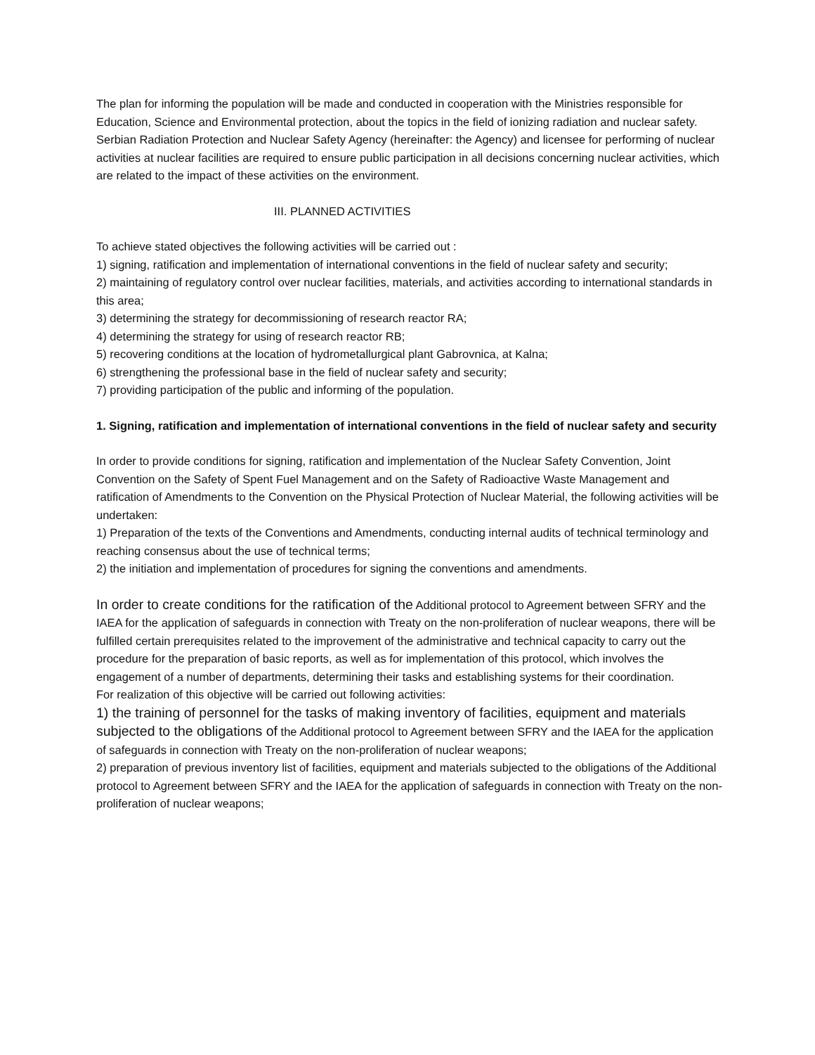The plan for informing the population will be made and conducted in cooperation with the Ministries responsible for Education, Science and Environmental protection, about the topics in the field of ionizing radiation and nuclear safety. Serbian Radiation Protection and Nuclear Safety Agency (hereinafter: the Agency) and licensee for performing of nuclear activities at nuclear facilities are required to ensure public participation in all decisions concerning nuclear activities, which are related to the impact of these activities on the environment.
III. PLANNED ACTIVITIES
To achieve stated objectives the following activities will be carried out :
1) signing, ratification and implementation of international conventions in the field of nuclear safety and security;
2) maintaining of regulatory control over nuclear facilities, materials, and activities according to international standards in this area;
3) determining the strategy for decommissioning of research reactor RA;
4) determining the strategy for using of research reactor RB;
5) recovering conditions at the location of hydrometallurgical plant Gabrovnica, at Kalna;
6) strengthening the professional base in the field of nuclear safety and security;
7) providing participation of the public and informing of the population.
1. Signing, ratification and implementation of international conventions in the field of nuclear safety and security
In order to provide conditions for signing, ratification and implementation of the Nuclear Safety Convention, Joint Convention on the Safety of Spent Fuel Management and on the Safety of Radioactive Waste Management and ratification of Amendments to the Convention on the Physical Protection of Nuclear Material, the following activities will be undertaken:
1) Preparation of the texts of the Conventions and Amendments, conducting internal audits of technical terminology and reaching consensus about the use of technical terms;
2) the initiation and implementation of procedures for signing the conventions and amendments.
In order to create conditions for the ratification of the Additional protocol to Agreement between SFRY and the IAEA for the application of safeguards in connection with Treaty on the non-proliferation of nuclear weapons, there will be fulfilled certain prerequisites related to the improvement of the administrative and technical capacity to carry out the procedure for the preparation of basic reports, as well as for implementation of this protocol, which involves the engagement of a number of departments, determining their tasks and establishing systems for their coordination.
For realization of this objective will be carried out following activities:
1) the training of personnel for the tasks of making inventory of facilities, equipment and materials subjected to the obligations of the Additional protocol to Agreement between SFRY and the IAEA for the application of safeguards in connection with Treaty on the non-proliferation of nuclear weapons;
2) preparation of previous inventory list of facilities, equipment and materials subjected to the obligations of the Additional protocol to Agreement between SFRY and the IAEA for the application of safeguards in connection with Treaty on the non-proliferation of nuclear weapons;